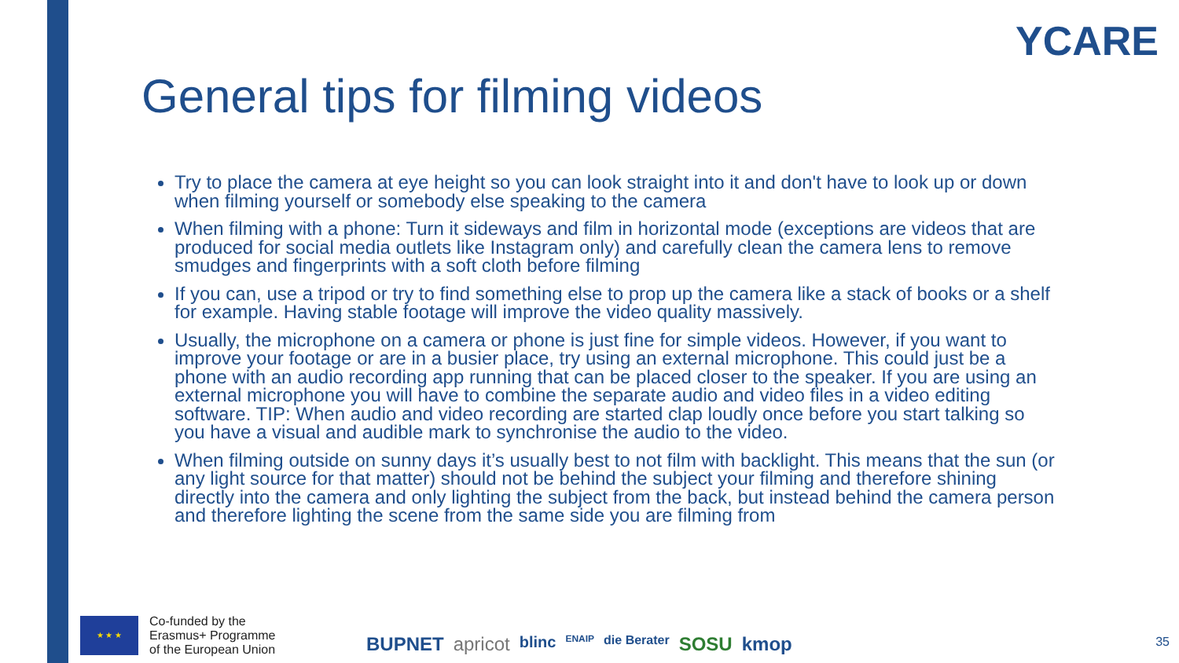YCARE
General tips for filming videos
Try to place the camera at eye height so you can look straight into it and don't have to look up or down when filming yourself or somebody else speaking to the camera
When filming with a phone: Turn it sideways and film in horizontal mode (exceptions are videos that are produced for social media outlets like Instagram only) and carefully clean the camera lens to remove smudges and fingerprints with a soft cloth before filming
If you can, use a tripod or try to find something else to prop up the camera like a stack of books or a shelf for example. Having stable footage will improve the video quality massively.
Usually, the microphone on a camera or phone is just fine for simple videos. However, if you want to improve your footage or are in a busier place, try using an external microphone. This could just be a phone with an audio recording app running that can be placed closer to the speaker. If you are using an external microphone you will have to combine the separate audio and video files in a video editing software. TIP: When audio and video recording are started clap loudly once before you start talking so you have a visual and audible mark to synchronise the audio to the video.
When filming outside on sunny days it’s usually best to not film with backlight. This means that the sun (or any light source for that matter) should not be behind the subject your filming and therefore shining directly into the camera and only lighting the subject from the back, but instead behind the camera person and therefore lighting the scene from the same side you are filming from
★ ★ ★
Co-funded by the
Erasmus+ Programme
of the European Union
BUPNET apricot blinc ENAIP die Berater SOSU kmop
35